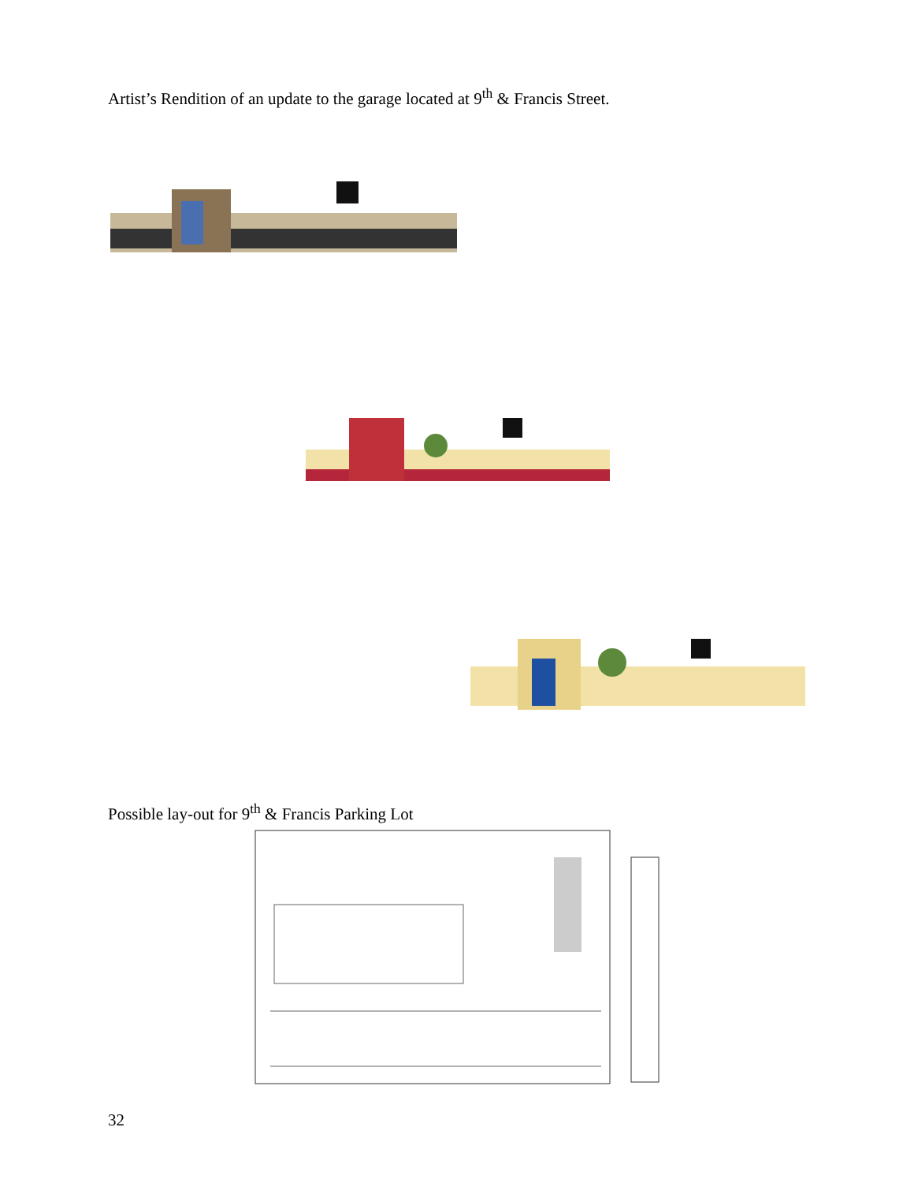Artist’s Rendition of an update to the garage located at 9<sup>th</sup> & Francis Street.
Possible lay-out for 9<sup>th</sup> & Francis Parking Lot
32